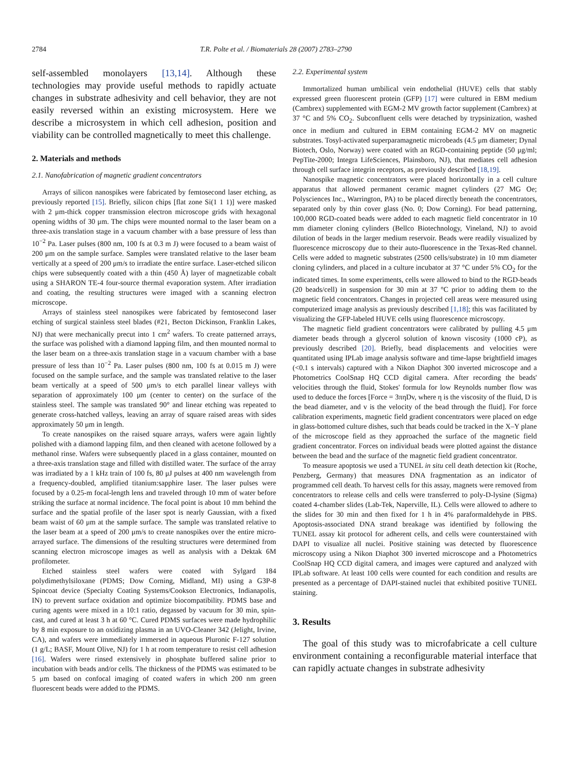2784 T.R. Polte et al. / Biomaterials 28 (2007) 2783–2790
self-assembled monolayers [13,14]. Although these technologies may provide useful methods to rapidly actuate changes in substrate adhesivity and cell behavior, they are not easily reversed within an existing microsystem. Here we describe a microsystem in which cell adhesion, position and viability can be controlled magnetically to meet this challenge.
2. Materials and methods
2.1. Nanofabrication of magnetic gradient concentrators
Arrays of silicon nanospikes were fabricated by femtosecond laser etching, as previously reported [15]. Briefly, silicon chips [flat zone Si(1 1 1)] were masked with 2 μm-thick copper transmission electron microscope grids with hexagonal opening widths of 30 μm. The chips were mounted normal to the laser beam on a three-axis translation stage in a vacuum chamber with a base pressure of less than 10<sup>−2</sup> Pa. Laser pulses (800 nm, 100 fs at 0.3 m J) were focused to a beam waist of 200 μm on the sample surface. Samples were translated relative to the laser beam vertically at a speed of 200 μm/s to irradiate the entire surface. Laser-etched silicon chips were subsequently coated with a thin (450 Å) layer of magnetizable cobalt using a SHARON TE-4 four-source thermal evaporation system. After irradiation and coating, the resulting structures were imaged with a scanning electron microscope.
Arrays of stainless steel nanospikes were fabricated by femtosecond laser etching of surgical stainless steel blades (#21, Becton Dickinson, Franklin Lakes, NJ) that were mechanically precut into 1 cm<sup>2</sup> wafers. To create patterned arrays, the surface was polished with a diamond lapping film, and then mounted normal to the laser beam on a three-axis translation stage in a vacuum chamber with a base pressure of less than 10<sup>−2</sup> Pa. Laser pulses (800 nm, 100 fs at 0.015 m J) were focused on the sample surface, and the sample was translated relative to the laser beam vertically at a speed of 500 μm/s to etch parallel linear valleys with separation of approximately 100 μm (center to center) on the surface of the stainless steel. The sample was translated 90° and linear etching was repeated to generate cross-hatched valleys, leaving an array of square raised areas with sides approximately 50 μm in length.
To create nanospikes on the raised square arrays, wafers were again lightly polished with a diamond lapping film, and then cleaned with acetone followed by a methanol rinse. Wafers were subsequently placed in a glass container, mounted on a three-axis translation stage and filled with distilled water. The surface of the array was irradiated by a 1 kHz train of 100 fs, 80 μJ pulses at 400 nm wavelength from a frequency-doubled, amplified titanium:sapphire laser. The laser pulses were focused by a 0.25-m focal-length lens and traveled through 10 mm of water before striking the surface at normal incidence. The focal point is about 10 mm behind the surface and the spatial profile of the laser spot is nearly Gaussian, with a fixed beam waist of 60 μm at the sample surface. The sample was translated relative to the laser beam at a speed of 200 μm/s to create nanospikes over the entire micro-arrayed surface. The dimensions of the resulting structures were determined from scanning electron microscope images as well as analysis with a Dektak 6M profilometer.
Etched stainless steel wafers were coated with Sylgard 184 polydimethylsiloxane (PDMS; Dow Corning, Midland, MI) using a G3P-8 Spincoat device (Specialty Coating Systems/Cookson Electronics, Indianapolis, IN) to prevent surface oxidation and optimize biocompatibility. PDMS base and curing agents were mixed in a 10:1 ratio, degassed by vacuum for 30 min, spin-cast, and cured at least 3 h at 60 °C. Cured PDMS surfaces were made hydrophilic by 8 min exposure to an oxidizing plasma in an UVO-Cleaner 342 (Jelight, Irvine, CA), and wafers were immediately immersed in aqueous Pluronic F-127 solution (1 g/L; BASF, Mount Olive, NJ) for 1 h at room temperature to resist cell adhesion [16]. Wafers were rinsed extensively in phosphate buffered saline prior to incubation with beads and/or cells. The thickness of the PDMS was estimated to be 5 μm based on confocal imaging of coated wafers in which 200 nm green fluorescent beads were added to the PDMS.
2.2. Experimental system
Immortalized human umbilical vein endothelial (HUVE) cells that stably expressed green fluorescent protein (GFP) [17] were cultured in EBM medium (Cambrex) supplemented with EGM-2 MV growth factor supplement (Cambrex) at 37 °C and 5% CO<sub>2</sub>. Subconfluent cells were detached by trypsinization, washed once in medium and cultured in EBM containing EGM-2 MV on magnetic substrates. Tosyl-activated superparamagnetic microbeads (4.5 μm diameter; Dynal Biotech, Oslo, Norway) were coated with an RGD-containing peptide (50 μg/ml; PepTite-2000; Integra LifeSciences, Plainsboro, NJ), that mediates cell adhesion through cell surface integrin receptors, as previously described [18,19].
Nanospike magnetic concentrators were placed horizontally in a cell culture apparatus that allowed permanent ceramic magnet cylinders (27 MG Oe; Polysciences Inc., Warrington, PA) to be placed directly beneath the concentrators, separated only by thin cover glass (No. 0; Dow Corning). For bead patterning, 100,000 RGD-coated beads were added to each magnetic field concentrator in 10 mm diameter cloning cylinders (Bellco Biotechnology, Vineland, NJ) to avoid dilution of beads in the larger medium reservoir. Beads were readily visualized by fluorescence microscopy due to their auto-fluorescence in the Texas-Red channel. Cells were added to magnetic substrates (2500 cells/substrate) in 10 mm diameter cloning cylinders, and placed in a culture incubator at 37 °C under 5% CO<sub>2</sub> for the indicated times. In some experiments, cells were allowed to bind to the RGD-beads (20 beads/cell) in suspension for 30 min at 37 °C prior to adding them to the magnetic field concentrators. Changes in projected cell areas were measured using computerized image analysis as previously described [1,18]; this was facilitated by visualizing the GFP-labeled HUVE cells using fluorescence microscopy.
The magnetic field gradient concentrators were calibrated by pulling 4.5 μm diameter beads through a glycerol solution of known viscosity (1000 cP), as previously described [20]. Briefly, bead displacements and velocities were quantitated using IPLab image analysis software and time-lapse brightfield images (<0.1 s intervals) captured with a Nikon Diaphot 300 inverted microscope and a Photometrics CoolSnap HQ CCD digital camera. After recording the beads' velocities through the fluid, Stokes' formula for low Reynolds number flow was used to deduce the forces [Force = 3πηDv, where η is the viscosity of the fluid, D is the bead diameter, and v is the velocity of the bead through the fluid]. For force calibration experiments, magnetic field gradient concentrators were placed on edge in glass-bottomed culture dishes, such that beads could be tracked in the X–Y plane of the microscope field as they approached the surface of the magnetic field gradient concentrator. Forces on individual beads were plotted against the distance between the bead and the surface of the magnetic field gradient concentrator.
To measure apoptosis we used a TUNEL in situ cell death detection kit (Roche, Penzberg, Germany) that measures DNA fragmentation as an indicator of programmed cell death. To harvest cells for this assay, magnets were removed from concentrators to release cells and cells were transferred to poly-D-lysine (Sigma) coated 4-chamber slides (Lab-Tek, Naperville, IL). Cells were allowed to adhere to the slides for 30 min and then fixed for 1 h in 4% paraformaldehyde in PBS. Apoptosis-associated DNA strand breakage was identified by following the TUNEL assay kit protocol for adherent cells, and cells were counterstained with DAPI to visualize all nuclei. Positive staining was detected by fluorescence microscopy using a Nikon Diaphot 300 inverted microscope and a Photometrics CoolSnap HQ CCD digital camera, and images were captured and analyzed with IPLab software. At least 100 cells were counted for each condition and results are presented as a percentage of DAPI-stained nuclei that exhibited positive TUNEL staining.
3. Results
The goal of this study was to microfabricate a cell culture environment containing a reconfigurable material interface that can rapidly actuate changes in substrate adhesivity